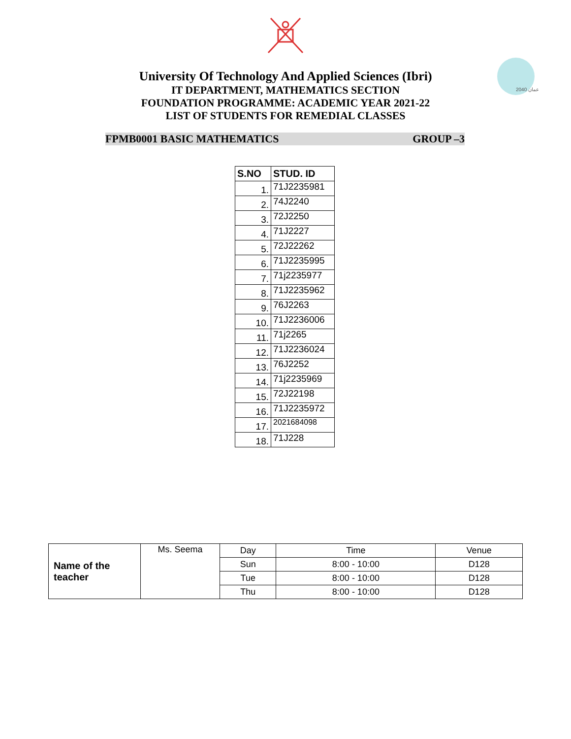عمان 2040
University Of Technology And Applied Sciences (Ibri)
IT DEPARTMENT, MATHEMATICS SECTION
FOUNDATION PROGRAMME: ACADEMIC YEAR 2021-22
LIST OF STUDENTS FOR REMEDIAL CLASSES
FPMB0001 BASIC MATHEMATICS GROUP –3
| S.NO | STUD. ID |
| --- | --- |
| 1. | 71J2235981 |
| 2. | 74J2240 |
| 3. | 72J2250 |
| 4. | 71J2227 |
| 5. | 72J22262 |
| 6. | 71J2235995 |
| 7. | 71j2235977 |
| 8. | 71J2235962 |
| 9. | 76J2263 |
| 10. | 71J2236006 |
| 11. | 71j2265 |
| 12. | 71J2236024 |
| 13. | 76J2252 |
| 14. | 71j2235969 |
| 15. | 72J22198 |
| 16. | 71J2235972 |
| 17. | 2021684098 |
| 18. | 71J228 |
| Name of the teacher | Ms. Seema | Day | Time | Venue |
| | | Sun | 8:00 - 10:00 | D128 |
| | | Tue | 8:00 - 10:00 | D128 |
| | | Thu | 8:00 - 10:00 | D128 |